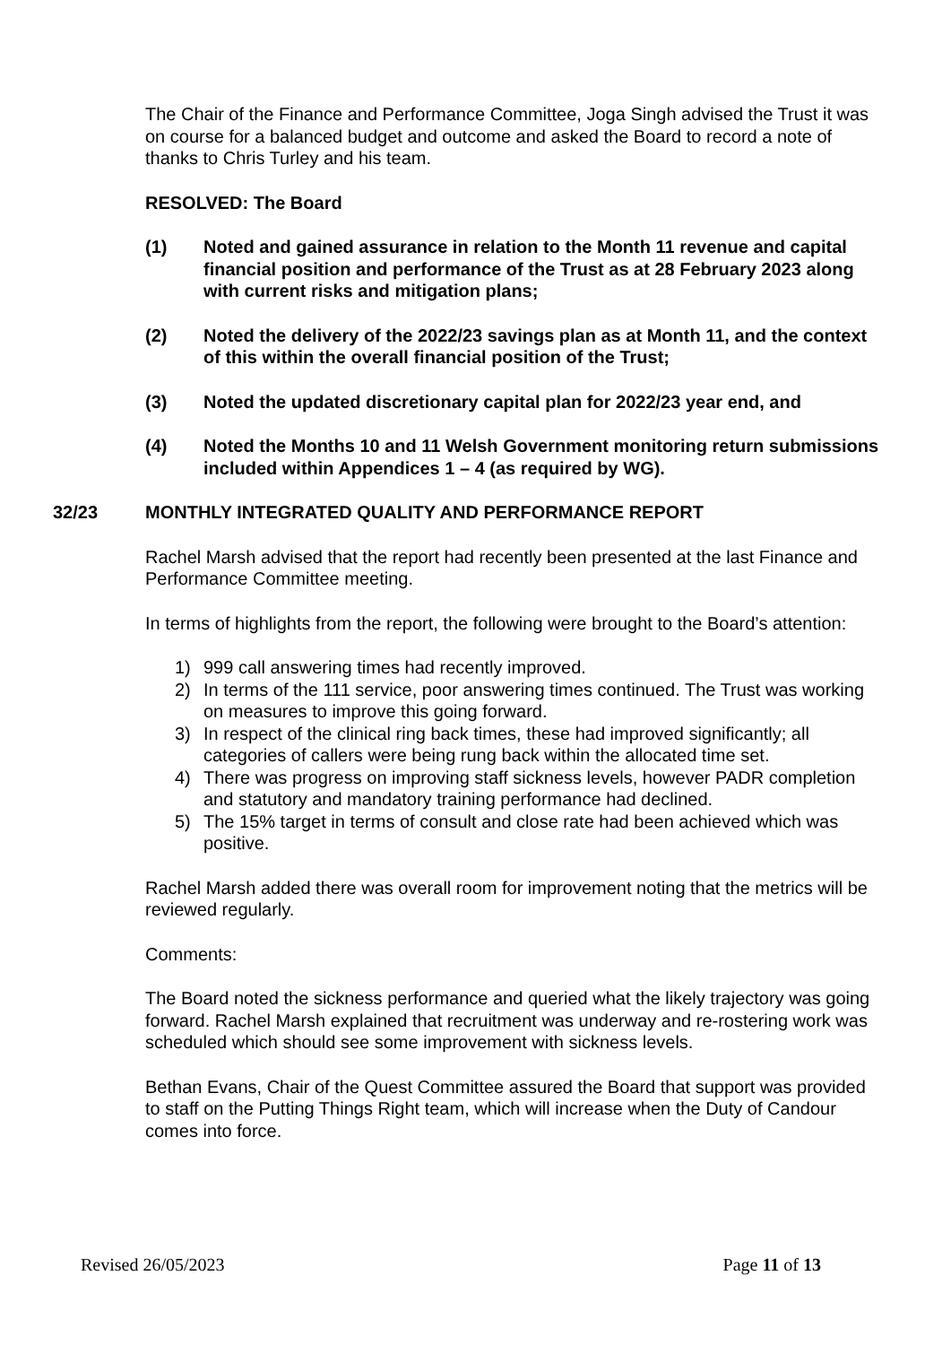The Chair of the Finance and Performance Committee, Joga Singh advised the Trust it was on course for a balanced budget and outcome and asked the Board to record a note of thanks to Chris Turley and his team.
RESOLVED: The Board
(1) Noted and gained assurance in relation to the Month 11 revenue and capital financial position and performance of the Trust as at 28 February 2023 along with current risks and mitigation plans;
(2) Noted the delivery of the 2022/23 savings plan as at Month 11, and the context of this within the overall financial position of the Trust;
(3) Noted the updated discretionary capital plan for 2022/23 year end, and
(4) Noted the Months 10 and 11 Welsh Government monitoring return submissions included within Appendices 1 – 4 (as required by WG).
32/23 MONTHLY INTEGRATED QUALITY AND PERFORMANCE REPORT
Rachel Marsh advised that the report had recently been presented at the last Finance and Performance Committee meeting.
In terms of highlights from the report, the following were brought to the Board’s attention:
1) 999 call answering times had recently improved.
2) In terms of the 111 service, poor answering times continued. The Trust was working on measures to improve this going forward.
3) In respect of the clinical ring back times, these had improved significantly; all categories of callers were being rung back within the allocated time set.
4) There was progress on improving staff sickness levels, however PADR completion and statutory and mandatory training performance had declined.
5) The 15% target in terms of consult and close rate had been achieved which was positive.
Rachel Marsh added there was overall room for improvement noting that the metrics will be reviewed regularly.
Comments:
The Board noted the sickness performance and queried what the likely trajectory was going forward. Rachel Marsh explained that recruitment was underway and re-rostering work was scheduled which should see some improvement with sickness levels.
Bethan Evans, Chair of the Quest Committee assured the Board that support was provided to staff on the Putting Things Right team, which will increase when the Duty of Candour comes into force.
Revised 26/05/2023 Page 11 of 13